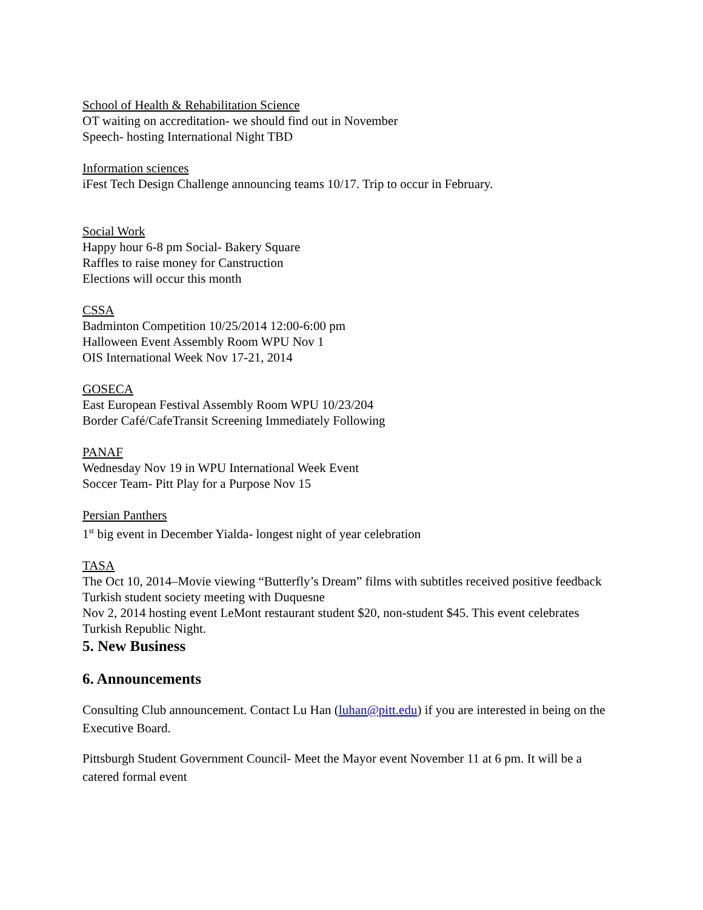School of Health & Rehabilitation Science
OT waiting on accreditation- we should find out in November
Speech- hosting International Night TBD
Information sciences
iFest Tech Design Challenge announcing teams 10/17. Trip to occur in February.
Social Work
Happy hour 6-8 pm Social- Bakery Square
Raffles to raise money for Canstruction
Elections will occur this month
CSSA
Badminton Competition 10/25/2014 12:00-6:00 pm
Halloween Event Assembly Room WPU Nov 1
OIS International Week Nov 17-21, 2014
GOSECA
East European Festival Assembly Room WPU 10/23/204
Border Café/CafeTransit Screening Immediately Following
PANAF
Wednesday Nov 19 in WPU International Week Event
Soccer Team- Pitt Play for a Purpose Nov 15
Persian Panthers
1<sup>st</sup> big event in December Yialda- longest night of year celebration
TASA
The Oct 10, 2014–Movie viewing “Butterfly’s Dream” films with subtitles received positive feedback
Turkish student society meeting with Duquesne
Nov 2, 2014 hosting event LeMont restaurant student $20, non-student $45. This event celebrates Turkish Republic Night.
5. New Business
6. Announcements
Consulting Club announcement. Contact Lu Han (luhan@pitt.edu) if you are interested in being on the Executive Board.
Pittsburgh Student Government Council- Meet the Mayor event November 11 at 6 pm. It will be a catered formal event